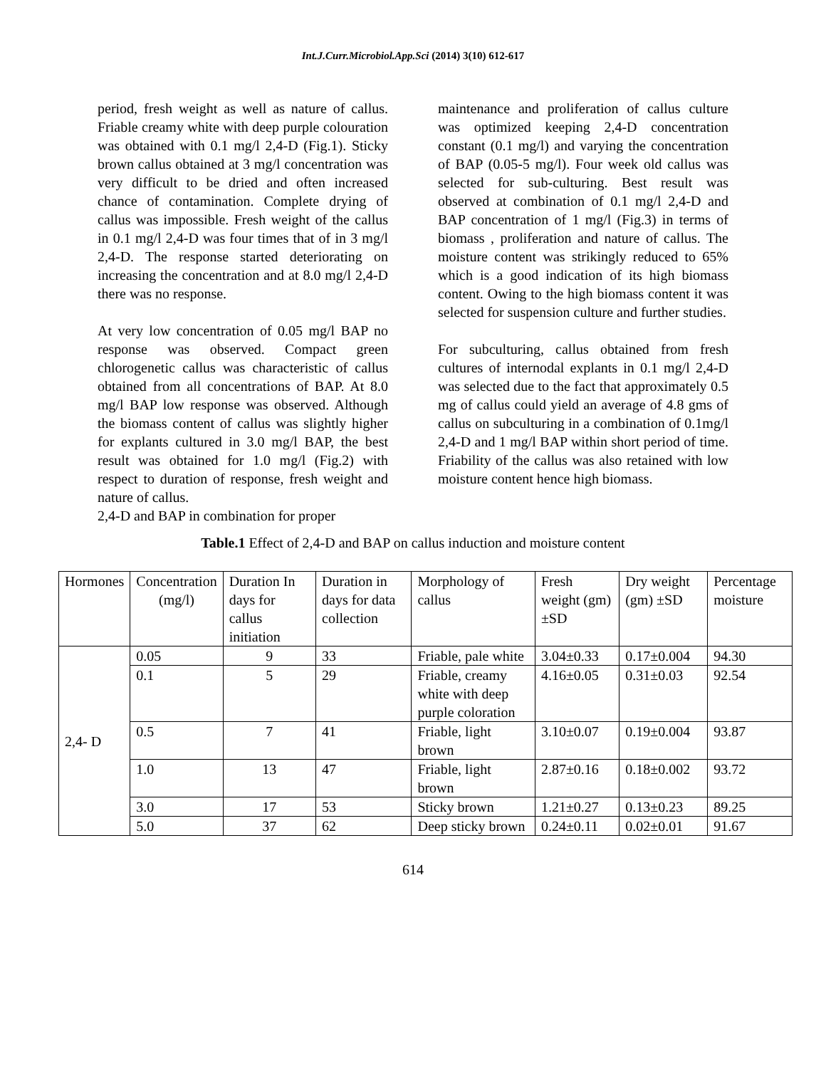Int.J.Curr.Microbiol.App.Sci (2014) 3(10) 612-617
period, fresh weight as well as nature of callus. Friable creamy white with deep purple colouration was obtained with 0.1 mg/l 2,4-D (Fig.1). Sticky brown callus obtained at 3 mg/l concentration was very difficult to be dried and often increased chance of contamination. Complete drying of callus was impossible. Fresh weight of the callus in 0.1 mg/l 2,4-D was four times that of in 3 mg/l 2,4-D. The response started deteriorating on increasing the concentration and at 8.0 mg/l 2,4-D there was no response.
At very low concentration of 0.05 mg/l BAP no response was observed. Compact green chlorogenetic callus was characteristic of callus obtained from all concentrations of BAP. At 8.0 mg/l BAP low response was observed. Although the biomass content of callus was slightly higher for explants cultured in 3.0 mg/l BAP, the best result was obtained for 1.0 mg/l (Fig.2) with respect to duration of response, fresh weight and nature of callus.
2,4-D and BAP in combination for proper
maintenance and proliferation of callus culture was optimized keeping 2,4-D concentration constant (0.1 mg/l) and varying the concentration of BAP (0.05-5 mg/l). Four week old callus was selected for sub-culturing. Best result was observed at combination of 0.1 mg/l 2,4-D and BAP concentration of 1 mg/l (Fig.3) in terms of biomass , proliferation and nature of callus. The moisture content was strikingly reduced to 65% which is a good indication of its high biomass content. Owing to the high biomass content it was selected for suspension culture and further studies.
For subculturing, callus obtained from fresh cultures of internodal explants in 0.1 mg/l 2,4-D was selected due to the fact that approximately 0.5 mg of callus could yield an average of 4.8 gms of callus on subculturing in a combination of 0.1mg/l 2,4-D and 1 mg/l BAP within short period of time. Friability of the callus was also retained with low moisture content hence high biomass.
Table.1 Effect of 2,4-D and BAP on callus induction and moisture content
| Hormones | Concentration (mg/l) | Duration In days for callus initiation | Duration in days for data collection | Morphology of callus | Fresh weight (gm) ±SD | Dry weight (gm) ±SD | Percentage moisture |
| --- | --- | --- | --- | --- | --- | --- | --- |
| 2,4- D | 0.05 | 9 | 33 | Friable, pale white | 3.04±0.33 | 0.17±0.004 | 94.30 |
| | 0.1 | 5 | 29 | Friable, creamy white with deep purple coloration | 4.16±0.05 | 0.31±0.03 | 92.54 |
| | 0.5 | 7 | 41 | Friable, light brown | 3.10±0.07 | 0.19±0.004 | 93.87 |
| | 1.0 | 13 | 47 | Friable, light brown | 2.87±0.16 | 0.18±0.002 | 93.72 |
| | 3.0 | 17 | 53 | Sticky brown | 1.21±0.27 | 0.13±0.23 | 89.25 |
| | 5.0 | 37 | 62 | Deep sticky brown | 0.24±0.11 | 0.02±0.01 | 91.67 |
614